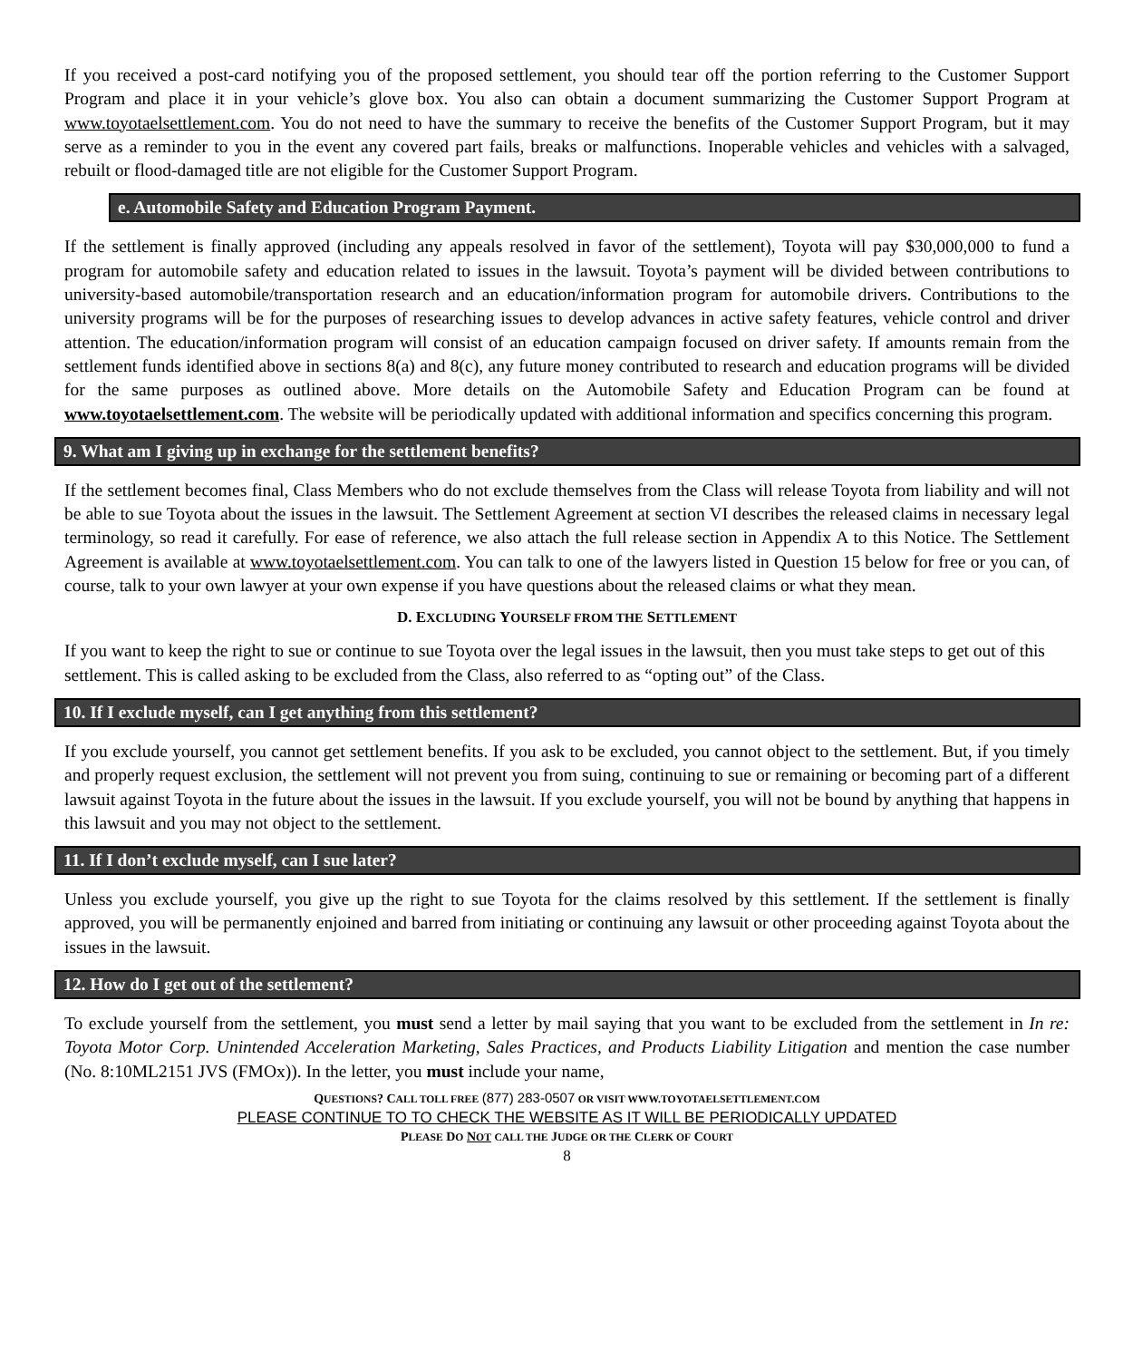If you received a post-card notifying you of the proposed settlement, you should tear off the portion referring to the Customer Support Program and place it in your vehicle’s glove box. You also can obtain a document summarizing the Customer Support Program at www.toyotaelsettlement.com. You do not need to have the summary to receive the benefits of the Customer Support Program, but it may serve as a reminder to you in the event any covered part fails, breaks or malfunctions. Inoperable vehicles and vehicles with a salvaged, rebuilt or flood-damaged title are not eligible for the Customer Support Program.
e. Automobile Safety and Education Program Payment.
If the settlement is finally approved (including any appeals resolved in favor of the settlement), Toyota will pay $30,000,000 to fund a program for automobile safety and education related to issues in the lawsuit. Toyota’s payment will be divided between contributions to university-based automobile/transportation research and an education/information program for automobile drivers. Contributions to the university programs will be for the purposes of researching issues to develop advances in active safety features, vehicle control and driver attention. The education/information program will consist of an education campaign focused on driver safety. If amounts remain from the settlement funds identified above in sections 8(a) and 8(c), any future money contributed to research and education programs will be divided for the same purposes as outlined above. More details on the Automobile Safety and Education Program can be found at www.toyotaelsettlement.com. The website will be periodically updated with additional information and specifics concerning this program.
9. What am I giving up in exchange for the settlement benefits?
If the settlement becomes final, Class Members who do not exclude themselves from the Class will release Toyota from liability and will not be able to sue Toyota about the issues in the lawsuit. The Settlement Agreement at section VI describes the released claims in necessary legal terminology, so read it carefully. For ease of reference, we also attach the full release section in Appendix A to this Notice. The Settlement Agreement is available at www.toyotaelsettlement.com. You can talk to one of the lawyers listed in Question 15 below for free or you can, of course, talk to your own lawyer at your own expense if you have questions about the released claims or what they mean.
D. EXCLUDING YOURSELF FROM THE SETTLEMENT
If you want to keep the right to sue or continue to sue Toyota over the legal issues in the lawsuit, then you must take steps to get out of this settlement. This is called asking to be excluded from the Class, also referred to as “opting out” of the Class.
10. If I exclude myself, can I get anything from this settlement?
If you exclude yourself, you cannot get settlement benefits. If you ask to be excluded, you cannot object to the settlement. But, if you timely and properly request exclusion, the settlement will not prevent you from suing, continuing to sue or remaining or becoming part of a different lawsuit against Toyota in the future about the issues in the lawsuit. If you exclude yourself, you will not be bound by anything that happens in this lawsuit and you may not object to the settlement.
11. If I don’t exclude myself, can I sue later?
Unless you exclude yourself, you give up the right to sue Toyota for the claims resolved by this settlement. If the settlement is finally approved, you will be permanently enjoined and barred from initiating or continuing any lawsuit or other proceeding against Toyota about the issues in the lawsuit.
12. How do I get out of the settlement?
To exclude yourself from the settlement, you must send a letter by mail saying that you want to be excluded from the settlement in In re: Toyota Motor Corp. Unintended Acceleration Marketing, Sales Practices, and Products Liability Litigation and mention the case number (No. 8:10ML2151 JVS (FMOx)). In the letter, you must include your name,
QUESTIONS? CALL TOLL FREE (877) 283-0507 OR VISIT WWW.TOYOTAELSETTLEMENT.COM
PLEASE CONTINUE TO TO CHECK THE WEBSITE AS IT WILL BE PERIODICALLY UPDATED
PLEASE DO NOT CALL THE JUDGE OR THE CLERK OF COURT
8